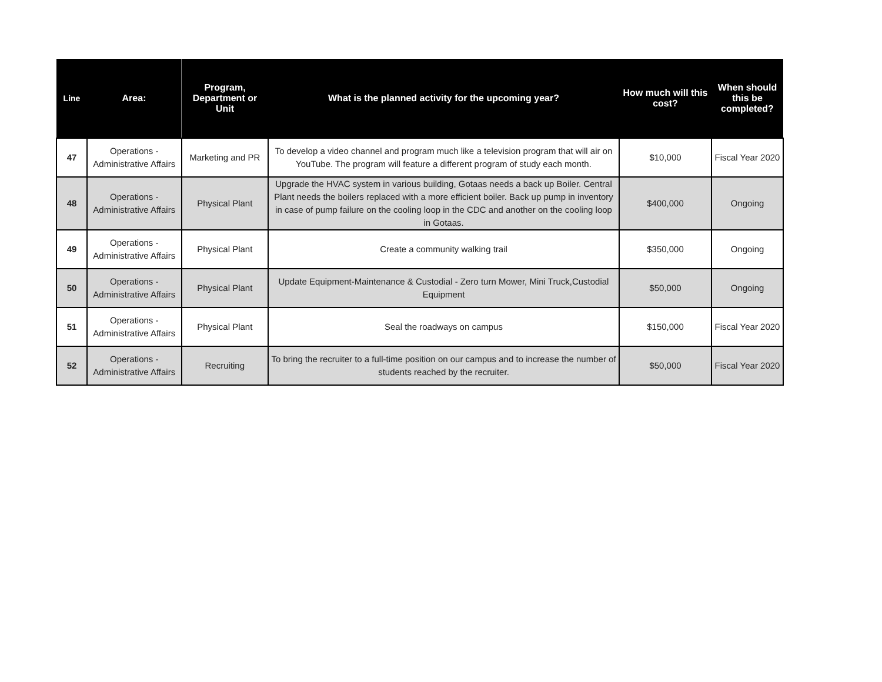| Line | Area: | Program, Department or Unit | What is the planned activity for the upcoming year? | How much will this cost? | When should this be completed? |
| --- | --- | --- | --- | --- | --- |
| 47 | Operations - Administrative Affairs | Marketing and PR | To develop a video channel and program much like a television program that will air on YouTube. The program will feature a different program of study each month. | $10,000 | Fiscal Year 2020 |
| 48 | Operations - Administrative Affairs | Physical Plant | Upgrade the HVAC system in various building, Gotaas needs a back up Boiler. Central Plant needs the boilers replaced with a more efficient boiler. Back up pump in inventory in case of pump failure on the cooling loop in the CDC and another on the cooling loop in Gotaas. | $400,000 | Ongoing |
| 49 | Operations - Administrative Affairs | Physical Plant | Create a community walking trail | $350,000 | Ongoing |
| 50 | Operations - Administrative Affairs | Physical Plant | Update Equipment-Maintenance & Custodial - Zero turn Mower, Mini Truck,Custodial Equipment | $50,000 | Ongoing |
| 51 | Operations - Administrative Affairs | Physical Plant | Seal the roadways on campus | $150,000 | Fiscal Year 2020 |
| 52 | Operations - Administrative Affairs | Recruiting | To bring the recruiter to a full-time position on our campus and to increase the number of students reached by the recruiter. | $50,000 | Fiscal Year 2020 |